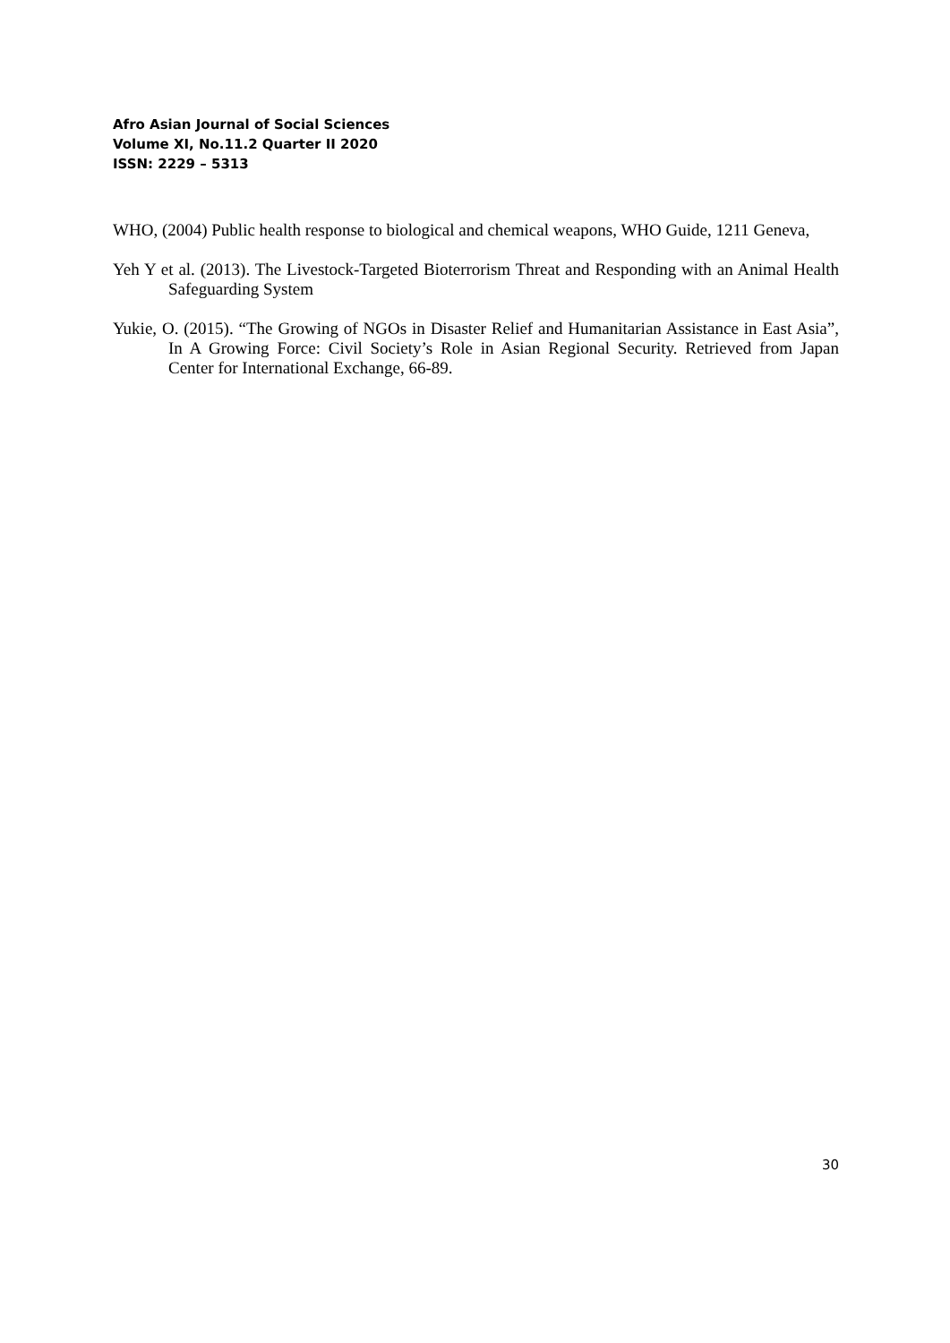Afro Asian Journal of Social Sciences
Volume XI, No.11.2 Quarter II 2020
ISSN: 2229 – 5313
WHO, (2004) Public health response to biological and chemical weapons, WHO Guide, 1211 Geneva,
Yeh Y et al. (2013). The Livestock-Targeted Bioterrorism Threat and Responding with an Animal Health Safeguarding System
Yukie, O. (2015). “The Growing of NGOs in Disaster Relief and Humanitarian Assistance in East Asia”, In A Growing Force: Civil Society’s Role in Asian Regional Security. Retrieved from Japan Center for International Exchange, 66-89.
30